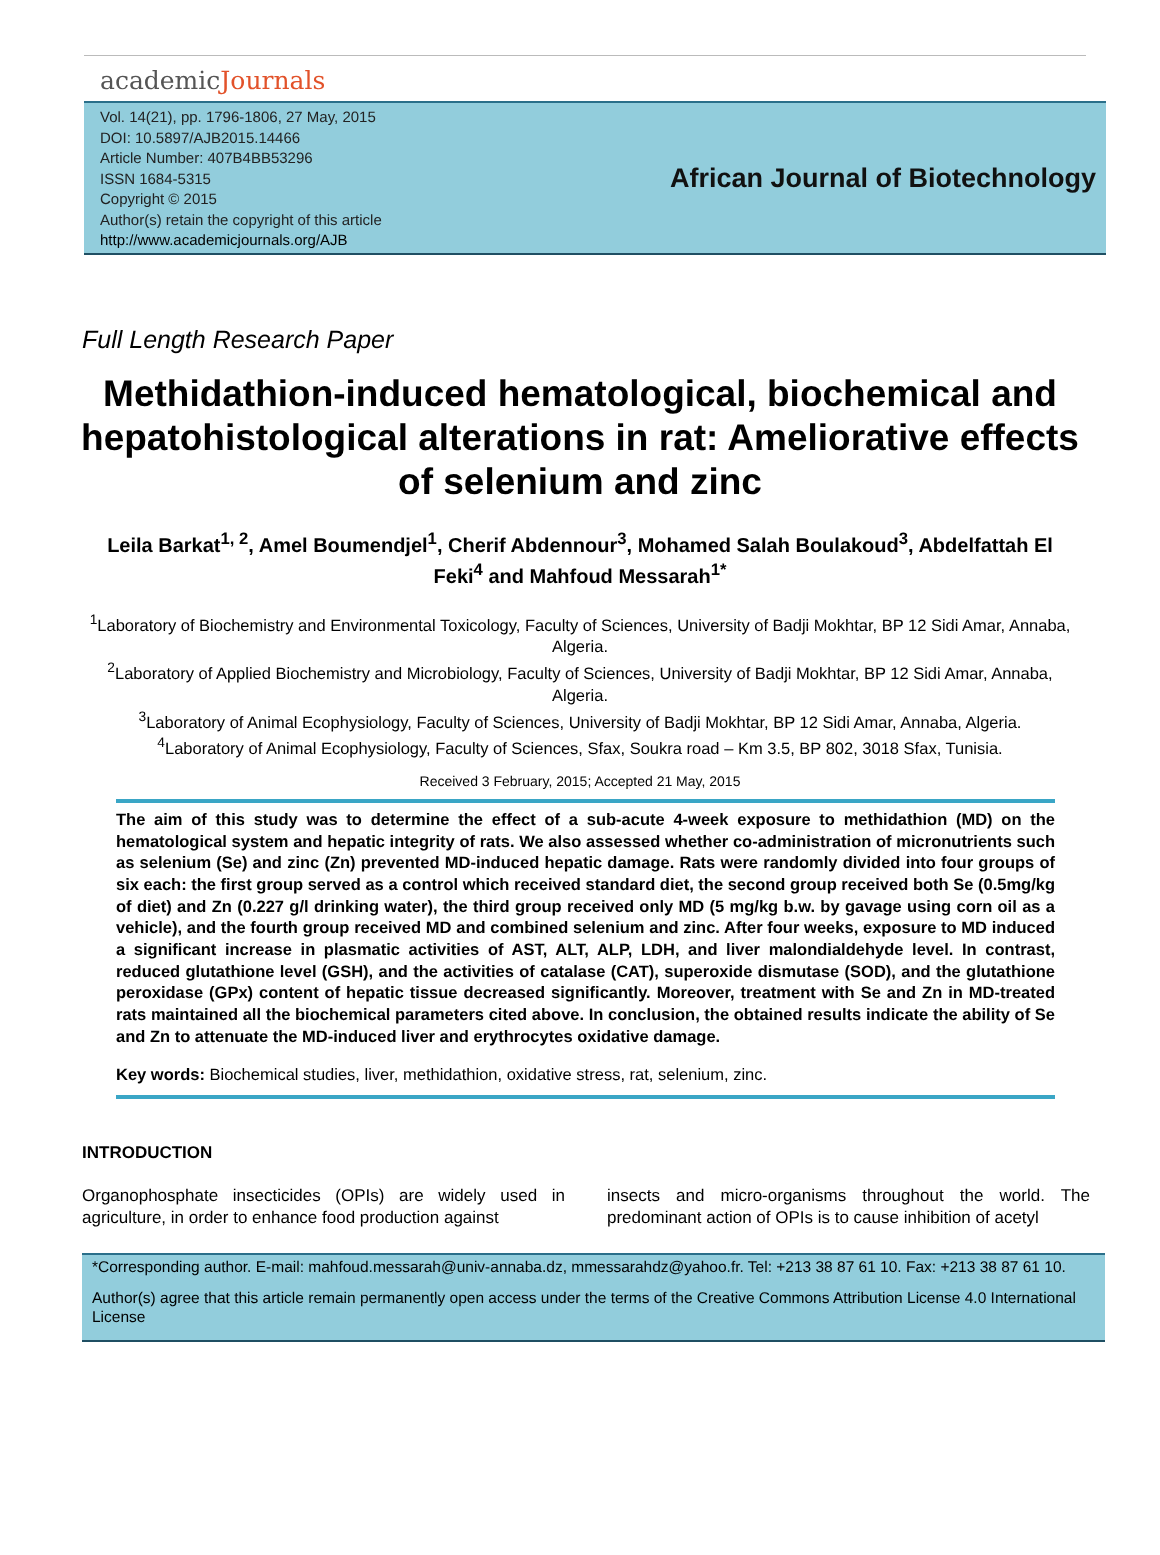academicJournals
Vol. 14(21), pp. 1796-1806, 27 May, 2015
DOI: 10.5897/AJB2015.14466
Article Number: 407B4BB53296
ISSN 1684-5315
Copyright © 2015
Author(s) retain the copyright of this article
http://www.academicjournals.org/AJB
African Journal of Biotechnology
Full Length Research Paper
Methidathion-induced hematological, biochemical and hepatohistological alterations in rat: Ameliorative effects of selenium and zinc
Leila Barkat<sup>1, 2</sup>, Amel Boumendjel<sup>1</sup>, Cherif Abdennour<sup>3</sup>, Mohamed Salah Boulakoud<sup>3</sup>, Abdelfattah El Feki<sup>4</sup> and Mahfoud Messarah<sup>1*</sup>
<sup>1</sup> Laboratory of Biochemistry and Environmental Toxicology, Faculty of Sciences, University of Badji Mokhtar, BP 12 Sidi Amar, Annaba, Algeria.
<sup>2</sup> Laboratory of Applied Biochemistry and Microbiology, Faculty of Sciences, University of Badji Mokhtar, BP 12 Sidi Amar, Annaba, Algeria.
<sup>3</sup> Laboratory of Animal Ecophysiology, Faculty of Sciences, University of Badji Mokhtar, BP 12 Sidi Amar, Annaba, Algeria.
<sup>4</sup> Laboratory of Animal Ecophysiology, Faculty of Sciences, Sfax, Soukra road – Km 3.5, BP 802, 3018 Sfax, Tunisia.
Received 3 February, 2015; Accepted 21 May, 2015
The aim of this study was to determine the effect of a sub-acute 4-week exposure to methidathion (MD) on the hematological system and hepatic integrity of rats. We also assessed whether co-administration of micronutrients such as selenium (Se) and zinc (Zn) prevented MD-induced hepatic damage. Rats were randomly divided into four groups of six each: the first group served as a control which received standard diet, the second group received both Se (0.5mg/kg of diet) and Zn (0.227 g/l drinking water), the third group received only MD (5 mg/kg b.w. by gavage using corn oil as a vehicle), and the fourth group received MD and combined selenium and zinc. After four weeks, exposure to MD induced a significant increase in plasmatic activities of AST, ALT, ALP, LDH, and liver malondialdehyde level. In contrast, reduced glutathione level (GSH), and the activities of catalase (CAT), superoxide dismutase (SOD), and the glutathione peroxidase (GPx) content of hepatic tissue decreased significantly. Moreover, treatment with Se and Zn in MD-treated rats maintained all the biochemical parameters cited above. In conclusion, the obtained results indicate the ability of Se and Zn to attenuate the MD-induced liver and erythrocytes oxidative damage.
Key words: Biochemical studies, liver, methidathion, oxidative stress, rat, selenium, zinc.
INTRODUCTION
Organophosphate insecticides (OPIs) are widely used in agriculture, in order to enhance food production against
insects and micro-organisms throughout the world. The predominant action of OPIs is to cause inhibition of acetyl
*Corresponding author. E-mail: mahfoud.messarah@univ-annaba.dz, mmessarahdz@yahoo.fr. Tel: +213 38 87 61 10. Fax: +213 38 87 61 10.
Author(s) agree that this article remain permanently open access under the terms of the Creative Commons Attribution License 4.0 International License